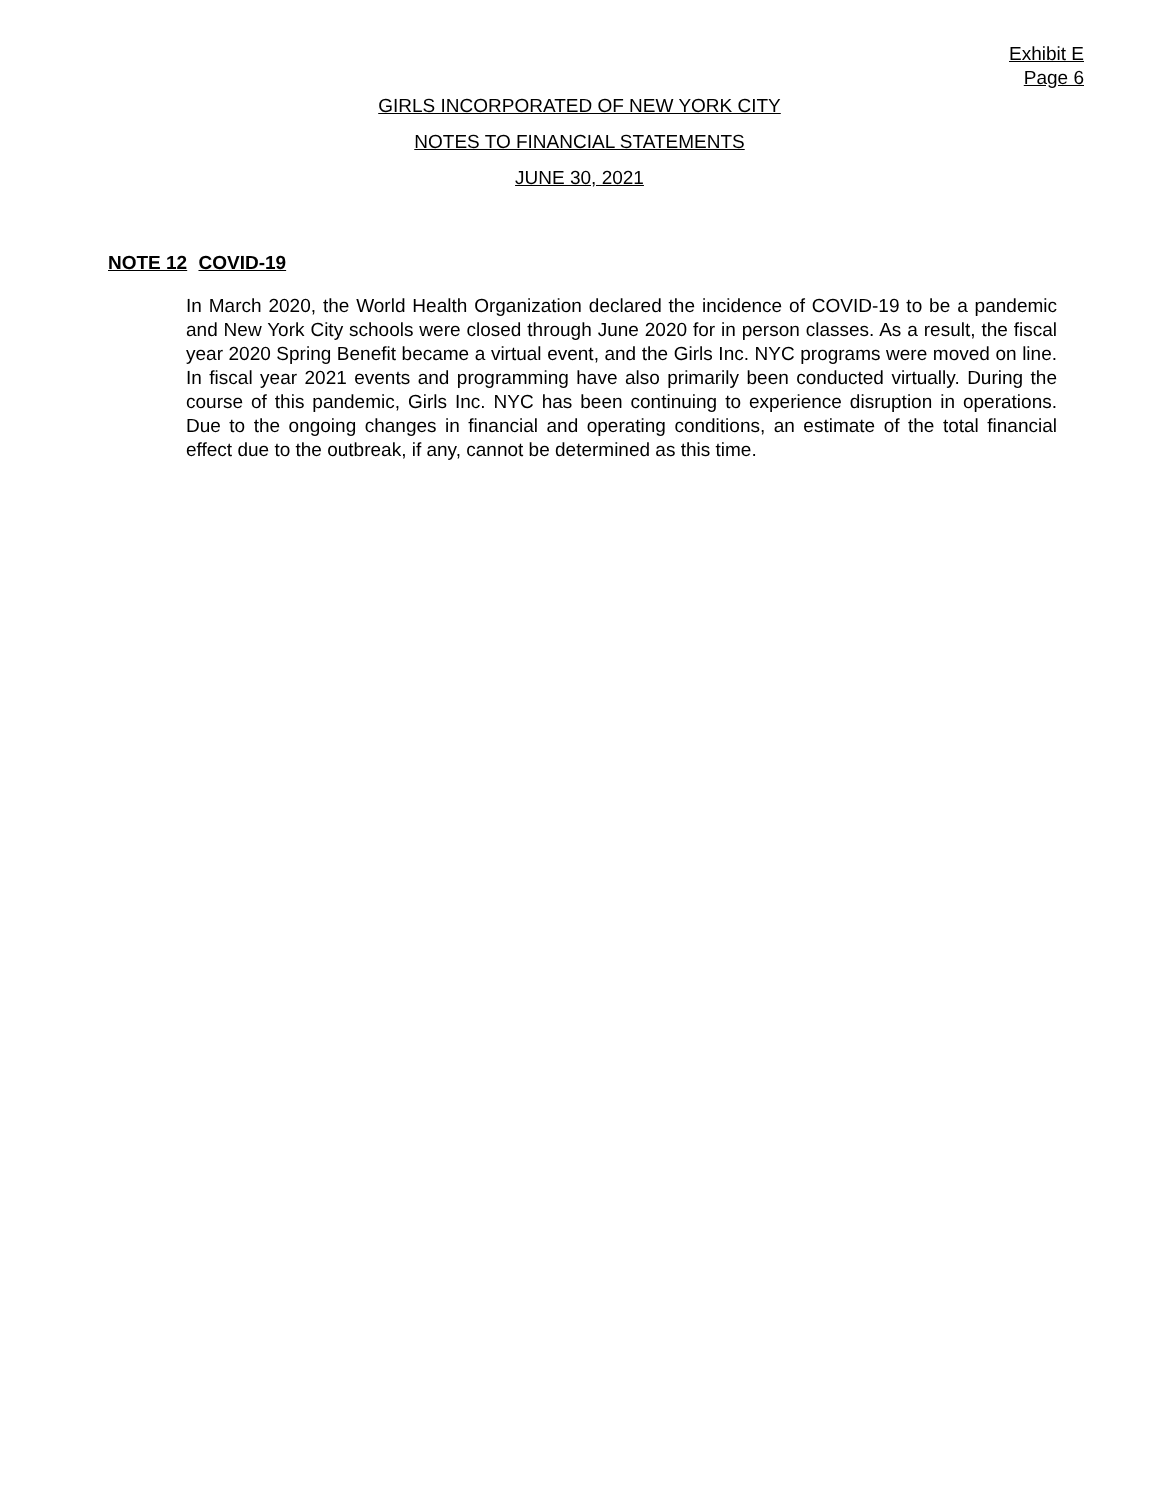Exhibit E
Page 6
GIRLS INCORPORATED OF NEW YORK CITY
NOTES TO FINANCIAL STATEMENTS
JUNE 30, 2021
NOTE 12 COVID-19
In March 2020, the World Health Organization declared the incidence of COVID-19 to be a pandemic and New York City schools were closed through June 2020 for in person classes. As a result, the fiscal year 2020 Spring Benefit became a virtual event, and the Girls Inc. NYC programs were moved on line. In fiscal year 2021 events and programming have also primarily been conducted virtually. During the course of this pandemic, Girls Inc. NYC has been continuing to experience disruption in operations. Due to the ongoing changes in financial and operating conditions, an estimate of the total financial effect due to the outbreak, if any, cannot be determined as this time.